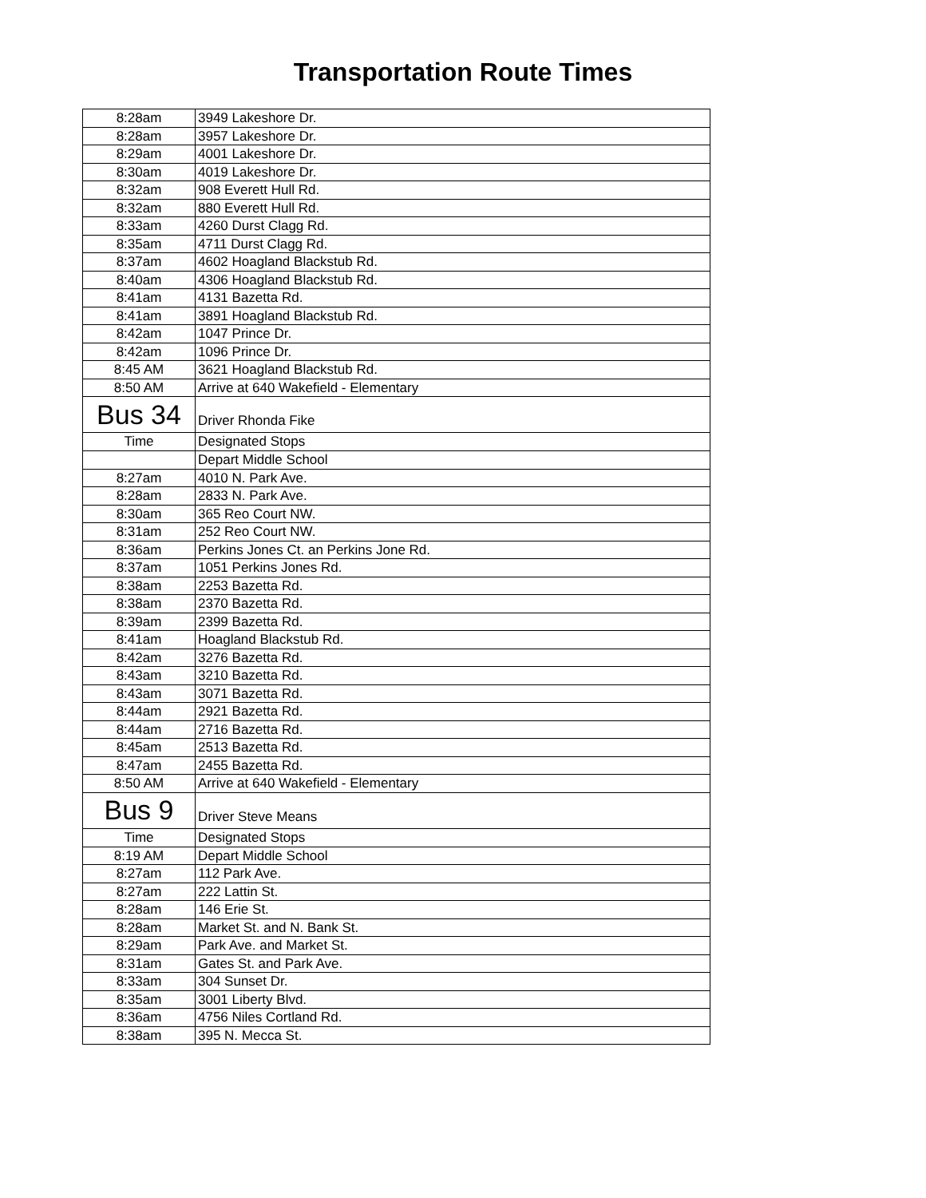Transportation Route Times
| 8:28am | 3949 Lakeshore Dr. |
| 8:28am | 3957 Lakeshore Dr. |
| 8:29am | 4001 Lakeshore Dr. |
| 8:30am | 4019 Lakeshore Dr. |
| 8:32am | 908 Everett Hull Rd. |
| 8:32am | 880 Everett Hull Rd. |
| 8:33am | 4260 Durst Clagg Rd. |
| 8:35am | 4711 Durst Clagg Rd. |
| 8:37am | 4602 Hoagland Blackstub Rd. |
| 8:40am | 4306 Hoagland Blackstub Rd. |
| 8:41am | 4131 Bazetta Rd. |
| 8:41am | 3891 Hoagland Blackstub Rd. |
| 8:42am | 1047 Prince Dr. |
| 8:42am | 1096 Prince Dr. |
| 8:45 AM | 3621 Hoagland Blackstub Rd. |
| 8:50 AM | Arrive at 640 Wakefield - Elementary |
| Bus 34 | Driver Rhonda Fike |
| Time | Designated Stops |
| | Depart Middle School |
| 8:27am | 4010 N. Park Ave. |
| 8:28am | 2833 N. Park Ave. |
| 8:30am | 365 Reo Court NW. |
| 8:31am | 252 Reo Court NW. |
| 8:36am | Perkins Jones Ct. an Perkins Jone Rd. |
| 8:37am | 1051 Perkins Jones Rd. |
| 8:38am | 2253 Bazetta Rd. |
| 8:38am | 2370 Bazetta Rd. |
| 8:39am | 2399 Bazetta Rd. |
| 8:41am | Hoagland Blackstub Rd. |
| 8:42am | 3276 Bazetta Rd. |
| 8:43am | 3210 Bazetta Rd. |
| 8:43am | 3071 Bazetta Rd. |
| 8:44am | 2921 Bazetta Rd. |
| 8:44am | 2716 Bazetta Rd. |
| 8:45am | 2513 Bazetta Rd. |
| 8:47am | 2455 Bazetta Rd. |
| 8:50 AM | Arrive at 640 Wakefield - Elementary |
| Bus 9 | Driver Steve Means |
| Time | Designated Stops |
| 8:19 AM | Depart Middle School |
| 8:27am | 112 Park Ave. |
| 8:27am | 222 Lattin St. |
| 8:28am | 146 Erie St. |
| 8:28am | Market St. and N. Bank St. |
| 8:29am | Park Ave. and Market St. |
| 8:31am | Gates St. and Park Ave. |
| 8:33am | 304 Sunset Dr. |
| 8:35am | 3001 Liberty Blvd. |
| 8:36am | 4756 Niles Cortland Rd. |
| 8:38am | 395 N. Mecca St. |